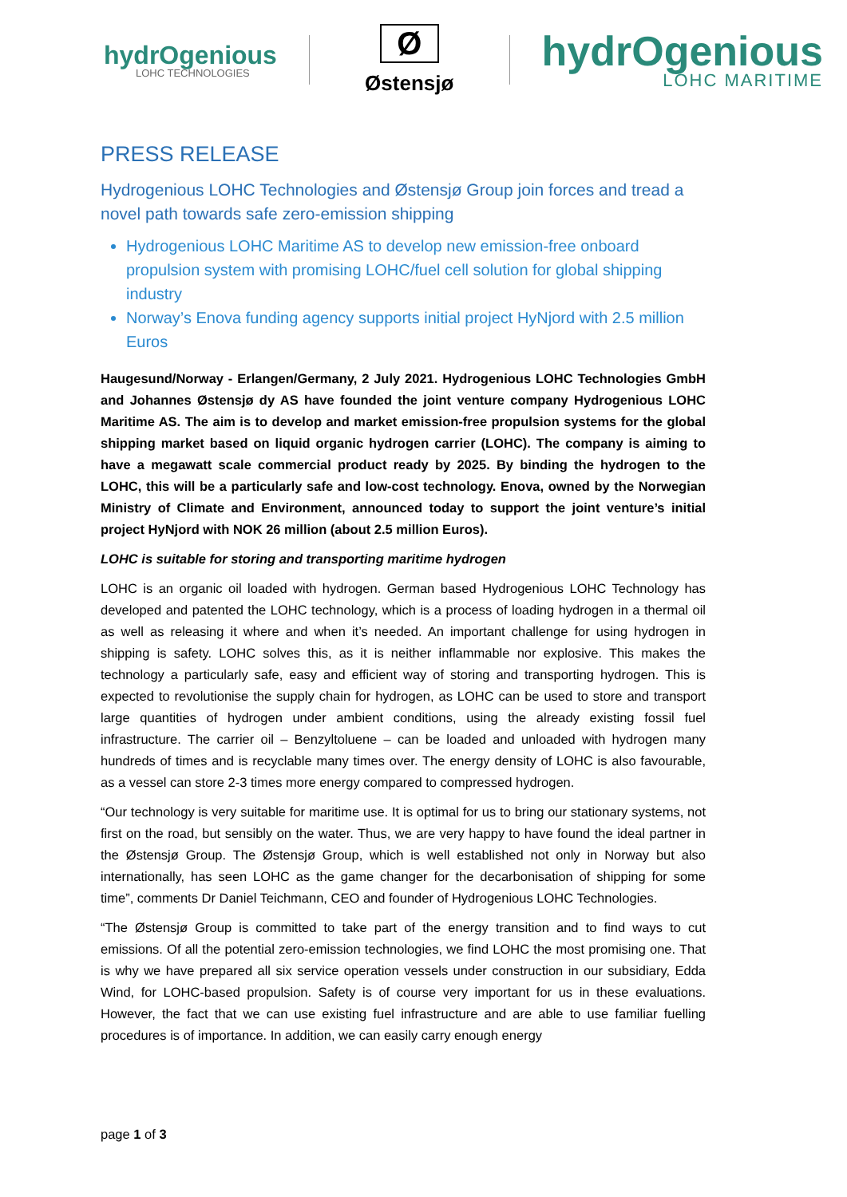hydrOgenious
LOHC TECHNOLOGIES
Ø
Østensjø
hydrOgenious
LOHC MARITIME
PRESS RELEASE
Hydrogenious LOHC Technologies and Østensjø Group join forces and tread a novel path towards safe zero-emission shipping
Hydrogenious LOHC Maritime AS to develop new emission-free onboard propulsion system with promising LOHC/fuel cell solution for global shipping industry
Norway’s Enova funding agency supports initial project HyNjord with 2.5 million Euros
Haugesund/Norway - Erlangen/Germany, 2 July 2021. Hydrogenious LOHC Technologies GmbH and Johannes Østensjø dy AS have founded the joint venture company Hydrogenious LOHC Maritime AS. The aim is to develop and market emission-free propulsion systems for the global shipping market based on liquid organic hydrogen carrier (LOHC). The company is aiming to have a megawatt scale commercial product ready by 2025. By binding the hydrogen to the LOHC, this will be a particularly safe and low-cost technology. Enova, owned by the Norwegian Ministry of Climate and Environment, announced today to support the joint venture’s initial project HyNjord with NOK 26 million (about 2.5 million Euros).
LOHC is suitable for storing and transporting maritime hydrogen
LOHC is an organic oil loaded with hydrogen. German based Hydrogenious LOHC Technology has developed and patented the LOHC technology, which is a process of loading hydrogen in a thermal oil as well as releasing it where and when it’s needed. An important challenge for using hydrogen in shipping is safety. LOHC solves this, as it is neither inflammable nor explosive. This makes the technology a particularly safe, easy and efficient way of storing and transporting hydrogen. This is expected to revolutionise the supply chain for hydrogen, as LOHC can be used to store and transport large quantities of hydrogen under ambient conditions, using the already existing fossil fuel infrastructure. The carrier oil – Benzyltoluene – can be loaded and unloaded with hydrogen many hundreds of times and is recyclable many times over. The energy density of LOHC is also favourable, as a vessel can store 2-3 times more energy compared to compressed hydrogen.
“Our technology is very suitable for maritime use. It is optimal for us to bring our stationary systems, not first on the road, but sensibly on the water. Thus, we are very happy to have found the ideal partner in the Østensjø Group. The Østensjø Group, which is well established not only in Norway but also internationally, has seen LOHC as the game changer for the decarbonisation of shipping for some time”, comments Dr Daniel Teichmann, CEO and founder of Hydrogenious LOHC Technologies.
“The Østensjø Group is committed to take part of the energy transition and to find ways to cut emissions. Of all the potential zero-emission technologies, we find LOHC the most promising one. That is why we have prepared all six service operation vessels under construction in our subsidiary, Edda Wind, for LOHC-based propulsion. Safety is of course very important for us in these evaluations. However, the fact that we can use existing fuel infrastructure and are able to use familiar fuelling procedures is of importance. In addition, we can easily carry enough energy
page 1 of 3